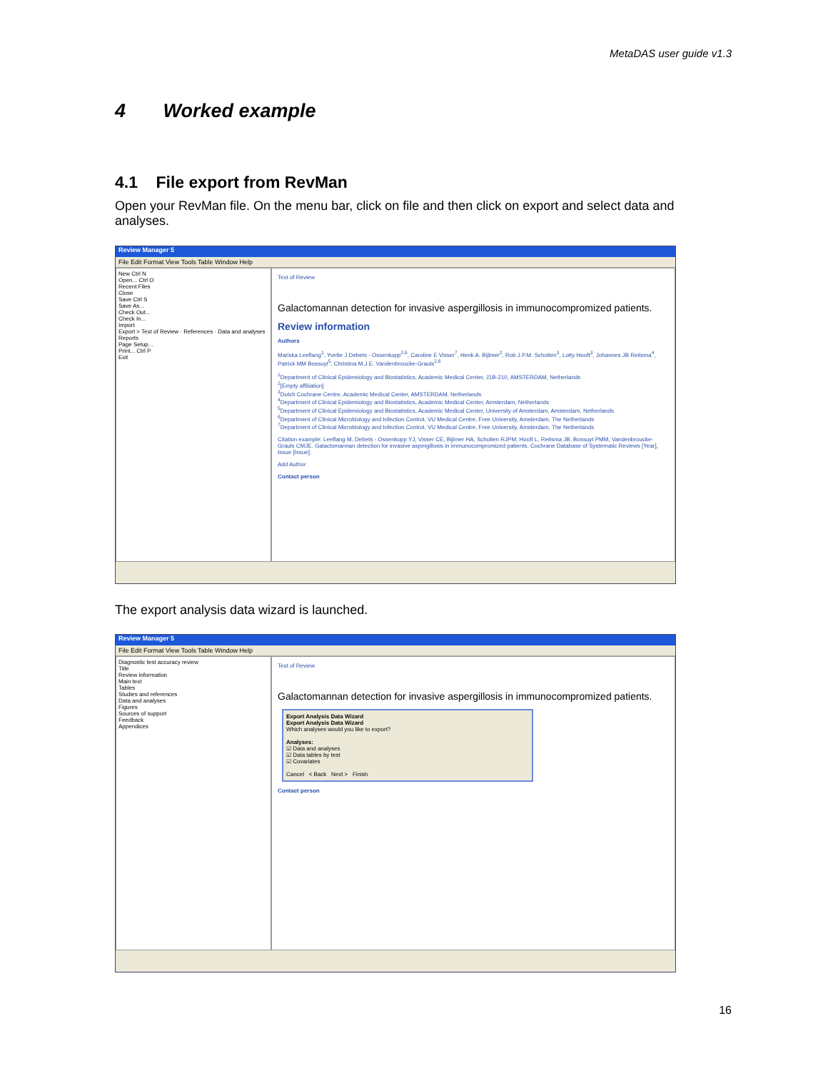MetaDAS user guide v1.3
4 Worked example
4.1 File export from RevMan
Open your RevMan file. On the menu bar, click on file and then click on export and select data and analyses.
Review Manager 5
File Edit Format View Tools Table Window Help
New Ctrl N
Open... Ctrl O
Recent Files
Close
Save Ctrl S
Save As...
Check Out...
Check In...
Import
Export > Text of Review · References · Data and analyses
Reports
Page Setup...
Print... Ctrl P
Exit
Text of Review
Galactomannan detection for invasive aspergillosis in immunocompromized patients.
Review information
Authors
Mariska Leeflang<sup>1</sup>, Yvette J Debets - Ossenkopp<sup>2,6</sup>, Caroline E Visser<sup>7</sup>, Henk A. Bijlmer<sup>2</sup>, Rob J.P.M. Scholten<sup>3</sup>, Lotty Hooft<sup>3</sup>, Johannes JB Reitsma<sup>4</sup>, Patrick MM Bossuyt<sup>5</sup>, Christina M.J.E. Vandenbroucke-Grauls<sup>2,6</sup>
<sup>1</sup> Department of Clinical Epidemiology and Biostatistics, Academic Medical Center, J1B-210, AMSTERDAM, Netherlands
<sup>2</sup> [Empty affiliation]
<sup>3</sup> Dutch Cochrane Centre, Academic Medical Center, AMSTERDAM, Netherlands
<sup>4</sup> Department of Clinical Epidemiology and Biostatistics, Academic Medical Center, Amsterdam, Netherlands
<sup>5</sup> Department of Clinical Epidemiology and Biostatistics, Academic Medical Center, University of Amsterdam, Amsterdam, Netherlands
<sup>6</sup> Department of Clinical Microbiology and Infection Control, VU Medical Centre, Free University, Amsterdam, The Netherlands
<sup>7</sup> Department of Clinical Microbiology and Infection Control, VU Medical Centre, Free University, Amsterdam, The Netherlands
Citation example: Leeflang M, Debets - Ossenkopp YJ, Visser CE, Bijlmer HA, Scholten RJPM, Hooft L, Reitsma JB, Bossuyt PMM, Vandenbroucke-Grauls CMJE. Galactomannan detection for invasive aspergillosis in immunocompromized patients. Cochrane Database of Systematic Reviews [Year], Issue [Issue].
Add Author
Contact person
The export analysis data wizard is launched.
Review Manager 5
File Edit Format View Tools Table Window Help
Diagnostic test accuracy review
Title
Review information
Main text
Tables
Studies and references
Data and analyses
Figures
Sources of support
Feedback
Appendices
Text of Review
Galactomannan detection for invasive aspergillosis in immunocompromized patients.
Export Analysis Data Wizard
Export Analysis Data Wizard
Which analyses would you like to export?
Analyses:
☑ Data and analyses
☑ Data tables by test
☑ Covariates
Cancel < Back Next > Finish
Contact person
16